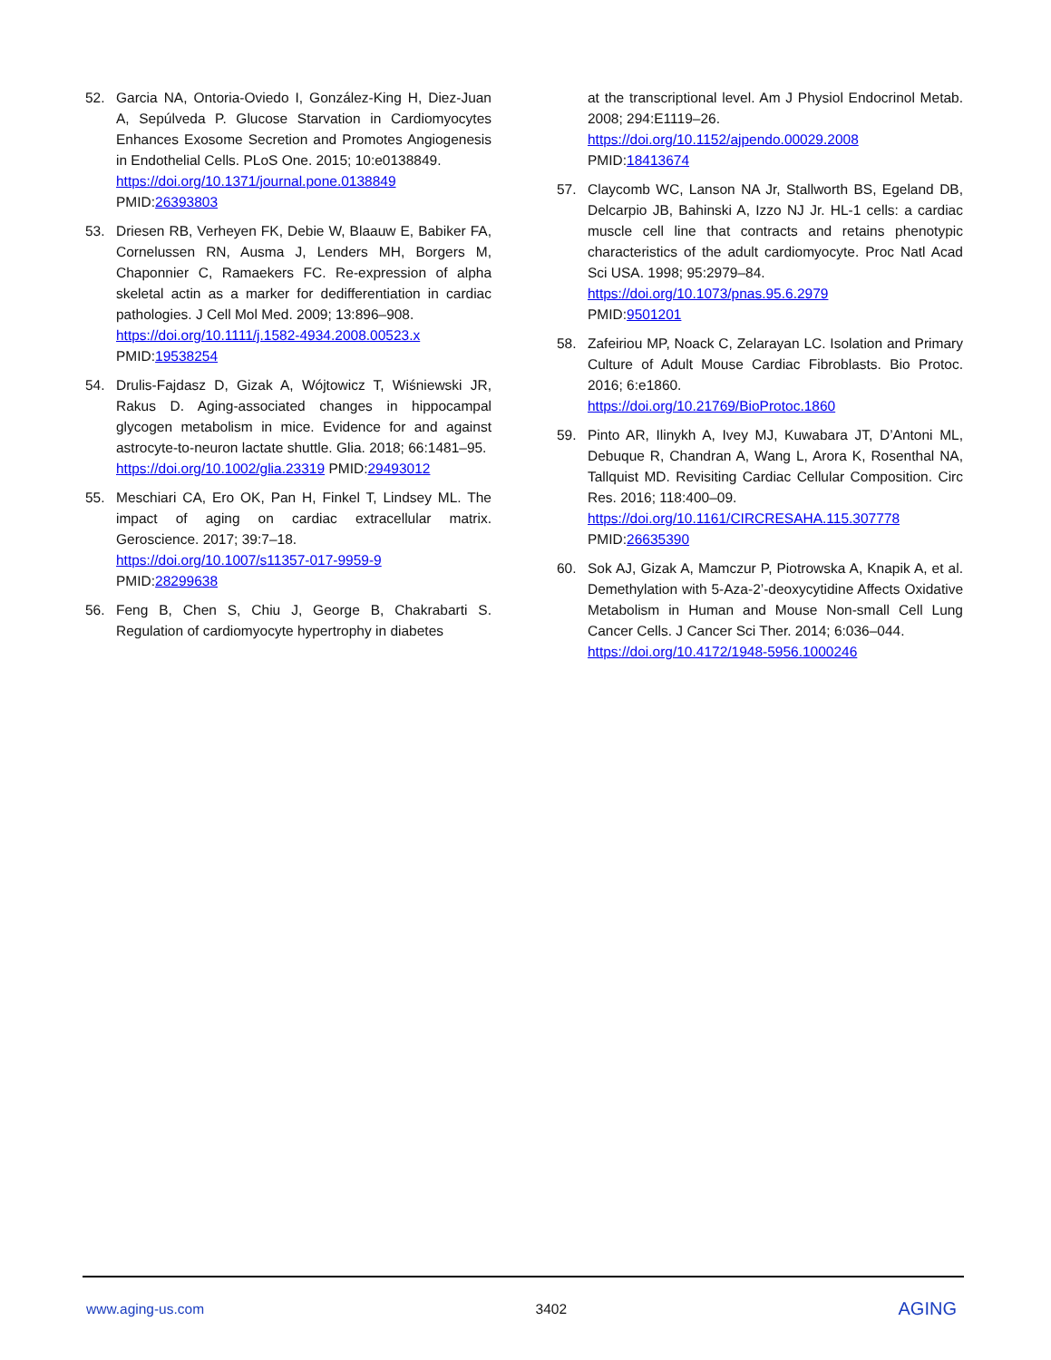52. Garcia NA, Ontoria-Oviedo I, González-King H, Diez-Juan A, Sepúlveda P. Glucose Starvation in Cardiomyocytes Enhances Exosome Secretion and Promotes Angiogenesis in Endothelial Cells. PLoS One. 2015; 10:e0138849.
https://doi.org/10.1371/journal.pone.0138849
PMID:26393803
53. Driesen RB, Verheyen FK, Debie W, Blaauw E, Babiker FA, Cornelussen RN, Ausma J, Lenders MH, Borgers M, Chaponnier C, Ramaekers FC. Re-expression of alpha skeletal actin as a marker for dedifferentiation in cardiac pathologies. J Cell Mol Med. 2009; 13:896–908.
https://doi.org/10.1111/j.1582-4934.2008.00523.x
PMID:19538254
54. Drulis-Fajdasz D, Gizak A, Wójtowicz T, Wiśniewski JR, Rakus D. Aging-associated changes in hippocampal glycogen metabolism in mice. Evidence for and against astrocyte-to-neuron lactate shuttle. Glia. 2018; 66:1481–95.
https://doi.org/10.1002/glia.23319 PMID:29493012
55. Meschiari CA, Ero OK, Pan H, Finkel T, Lindsey ML. The impact of aging on cardiac extracellular matrix. Geroscience. 2017; 39:7–18.
https://doi.org/10.1007/s11357-017-9959-9
PMID:28299638
56. Feng B, Chen S, Chiu J, George B, Chakrabarti S. Regulation of cardiomyocyte hypertrophy in diabetes
at the transcriptional level. Am J Physiol Endocrinol Metab. 2008; 294:E1119–26.
https://doi.org/10.1152/ajpendo.00029.2008
PMID:18413674
57. Claycomb WC, Lanson NA Jr, Stallworth BS, Egeland DB, Delcarpio JB, Bahinski A, Izzo NJ Jr. HL-1 cells: a cardiac muscle cell line that contracts and retains phenotypic characteristics of the adult cardiomyocyte. Proc Natl Acad Sci USA. 1998; 95:2979–84.
https://doi.org/10.1073/pnas.95.6.2979
PMID:9501201
58. Zafeiriou MP, Noack C, Zelarayan LC. Isolation and Primary Culture of Adult Mouse Cardiac Fibroblasts. Bio Protoc. 2016; 6:e1860.
https://doi.org/10.21769/BioProtoc.1860
59. Pinto AR, Ilinykh A, Ivey MJ, Kuwabara JT, D’Antoni ML, Debuque R, Chandran A, Wang L, Arora K, Rosenthal NA, Tallquist MD. Revisiting Cardiac Cellular Composition. Circ Res. 2016; 118:400–09.
https://doi.org/10.1161/CIRCRESAHA.115.307778
PMID:26635390
60. Sok AJ, Gizak A, Mamczur P, Piotrowska A, Knapik A, et al. Demethylation with 5-Aza-2’-deoxycytidine Affects Oxidative Metabolism in Human and Mouse Non-small Cell Lung Cancer Cells. J Cancer Sci Ther. 2014; 6:036–044.
https://doi.org/10.4172/1948-5956.1000246
www.aging-us.com 3402 AGING